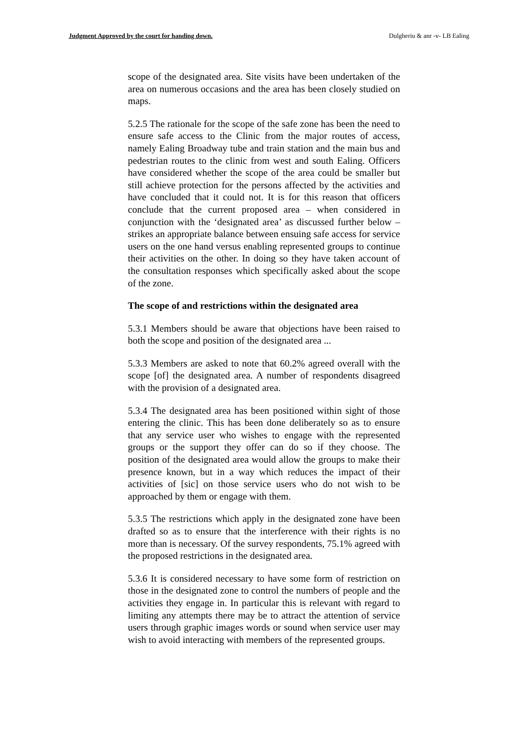Judgment Approved by the court for handing down. Dulgheriu & anr -v- LB Ealing
scope of the designated area. Site visits have been undertaken of the area on numerous occasions and the area has been closely studied on maps.
5.2.5 The rationale for the scope of the safe zone has been the need to ensure safe access to the Clinic from the major routes of access, namely Ealing Broadway tube and train station and the main bus and pedestrian routes to the clinic from west and south Ealing. Officers have considered whether the scope of the area could be smaller but still achieve protection for the persons affected by the activities and have concluded that it could not. It is for this reason that officers conclude that the current proposed area – when considered in conjunction with the ‘designated area’ as discussed further below – strikes an appropriate balance between ensuing safe access for service users on the one hand versus enabling represented groups to continue their activities on the other. In doing so they have taken account of the consultation responses which specifically asked about the scope of the zone.
The scope of and restrictions within the designated area
5.3.1 Members should be aware that objections have been raised to both the scope and position of the designated area ...
5.3.3 Members are asked to note that 60.2% agreed overall with the scope [of] the designated area. A number of respondents disagreed with the provision of a designated area.
5.3.4 The designated area has been positioned within sight of those entering the clinic. This has been done deliberately so as to ensure that any service user who wishes to engage with the represented groups or the support they offer can do so if they choose. The position of the designated area would allow the groups to make their presence known, but in a way which reduces the impact of their activities of [sic] on those service users who do not wish to be approached by them or engage with them.
5.3.5 The restrictions which apply in the designated zone have been drafted so as to ensure that the interference with their rights is no more than is necessary. Of the survey respondents, 75.1% agreed with the proposed restrictions in the designated area.
5.3.6 It is considered necessary to have some form of restriction on those in the designated zone to control the numbers of people and the activities they engage in. In particular this is relevant with regard to limiting any attempts there may be to attract the attention of service users through graphic images words or sound when service user may wish to avoid interacting with members of the represented groups.